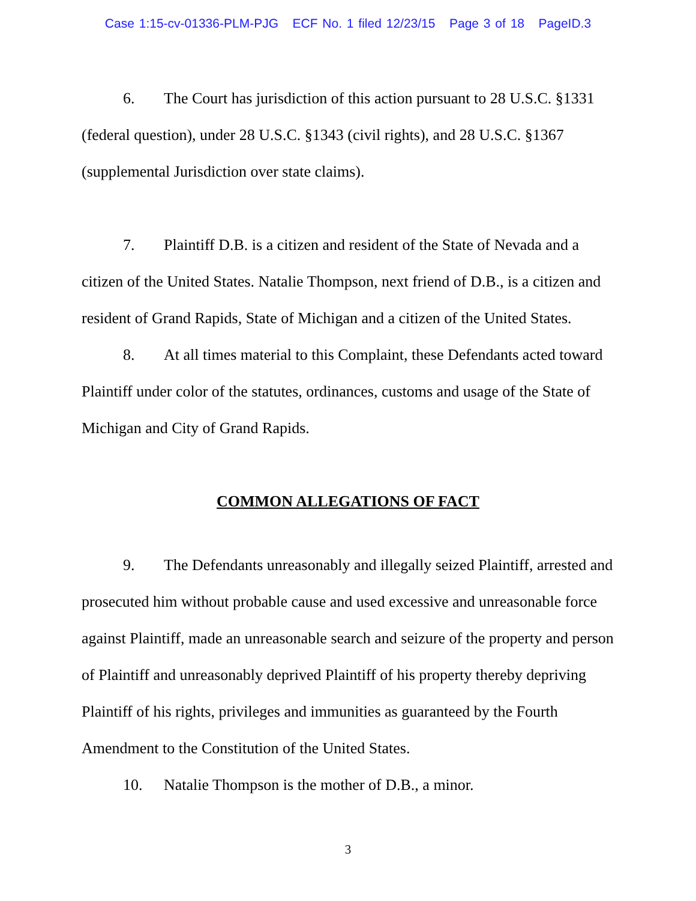Case 1:15-cv-01336-PLM-PJG ECF No. 1 filed 12/23/15 Page 3 of 18 PageID.3
6. The Court has jurisdiction of this action pursuant to 28 U.S.C. §1331 (federal question), under 28 U.S.C. §1343 (civil rights), and 28 U.S.C. §1367 (supplemental Jurisdiction over state claims).
7. Plaintiff D.B. is a citizen and resident of the State of Nevada and a citizen of the United States. Natalie Thompson, next friend of D.B., is a citizen and resident of Grand Rapids, State of Michigan and a citizen of the United States.
8. At all times material to this Complaint, these Defendants acted toward Plaintiff under color of the statutes, ordinances, customs and usage of the State of Michigan and City of Grand Rapids.
COMMON ALLEGATIONS OF FACT
9. The Defendants unreasonably and illegally seized Plaintiff, arrested and prosecuted him without probable cause and used excessive and unreasonable force against Plaintiff, made an unreasonable search and seizure of the property and person of Plaintiff and unreasonably deprived Plaintiff of his property thereby depriving Plaintiff of his rights, privileges and immunities as guaranteed by the Fourth Amendment to the Constitution of the United States.
10. Natalie Thompson is the mother of D.B., a minor.
3